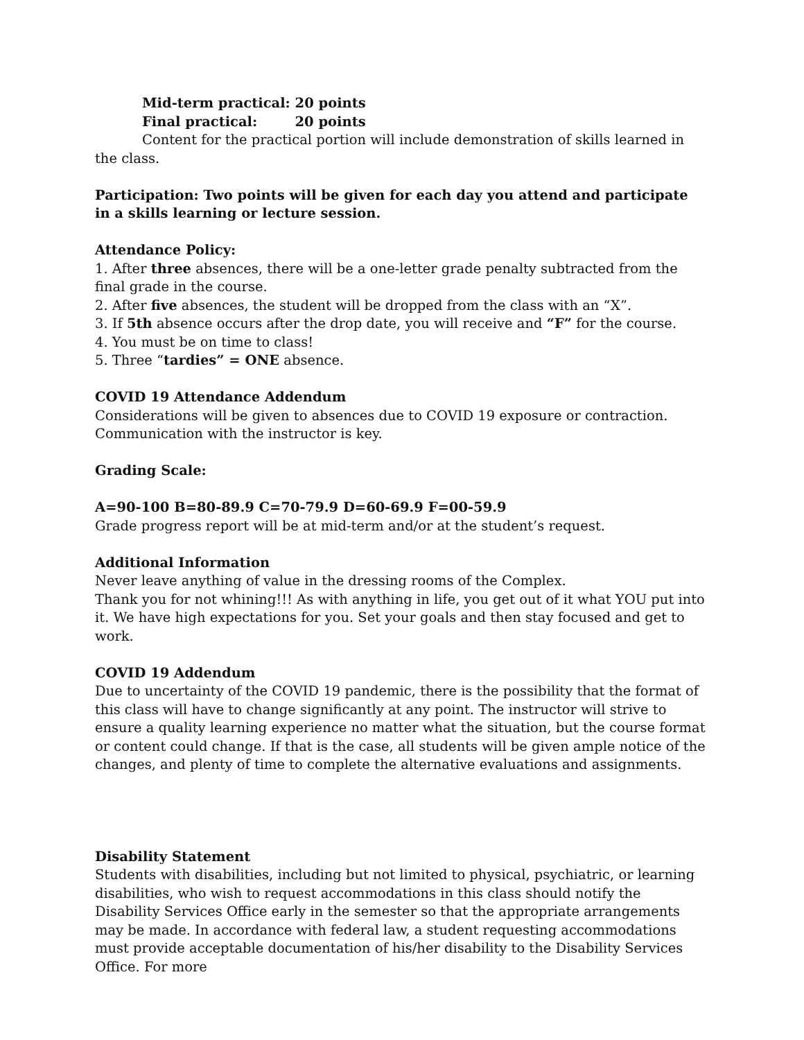Mid-term practical: 20 points
Final practical: 20 points
Content for the practical portion will include demonstration of skills learned in the class.
Participation: Two points will be given for each day you attend and participate in a skills learning or lecture session.
Attendance Policy:
1. After three absences, there will be a one-letter grade penalty subtracted from the final grade in the course.
2. After five absences, the student will be dropped from the class with an “X”.
3. If 5th absence occurs after the drop date, you will receive and “F” for the course.
4. You must be on time to class!
5. Three “tardies” = ONE absence.
COVID 19 Attendance Addendum
Considerations will be given to absences due to COVID 19 exposure or contraction. Communication with the instructor is key.
Grading Scale:
A=90-100 B=80-89.9 C=70-79.9 D=60-69.9 F=00-59.9
Grade progress report will be at mid-term and/or at the student’s request.
Additional Information
Never leave anything of value in the dressing rooms of the Complex.
Thank you for not whining!!! As with anything in life, you get out of it what YOU put into it. We have high expectations for you. Set your goals and then stay focused and get to work.
COVID 19 Addendum
Due to uncertainty of the COVID 19 pandemic, there is the possibility that the format of this class will have to change significantly at any point. The instructor will strive to ensure a quality learning experience no matter what the situation, but the course format or content could change. If that is the case, all students will be given ample notice of the changes, and plenty of time to complete the alternative evaluations and assignments.
Disability Statement
Students with disabilities, including but not limited to physical, psychiatric, or learning disabilities, who wish to request accommodations in this class should notify the Disability Services Office early in the semester so that the appropriate arrangements may be made. In accordance with federal law, a student requesting accommodations must provide acceptable documentation of his/her disability to the Disability Services Office. For more